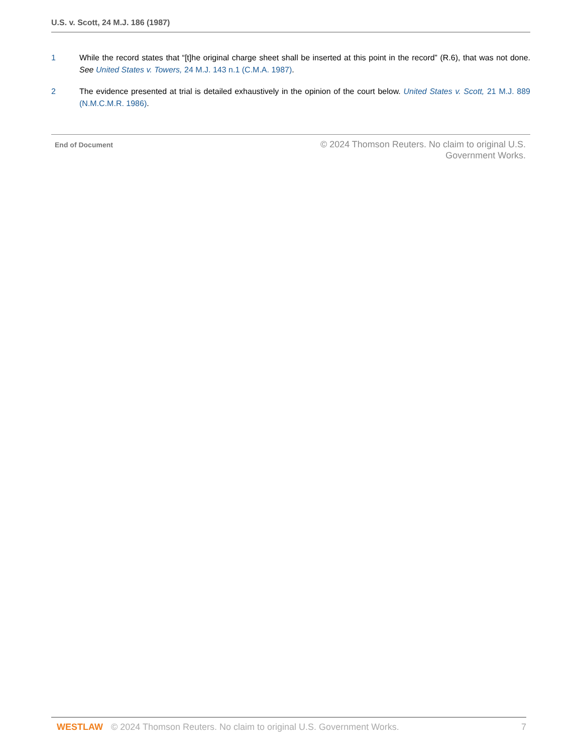U.S. v. Scott, 24 M.J. 186 (1987)
1 While the record states that “[t]he original charge sheet shall be inserted at this point in the record” (R.6), that was not done. See United States v. Towers, 24 M.J. 143 n.1 (C.M.A. 1987).
2 The evidence presented at trial is detailed exhaustively in the opinion of the court below. United States v. Scott, 21 M.J. 889 (N.M.C.M.R. 1986).
End of Document
© 2024 Thomson Reuters. No claim to original U.S.
Government Works.
WESTLAW © 2024 Thomson Reuters. No claim to original U.S. Government Works. 7